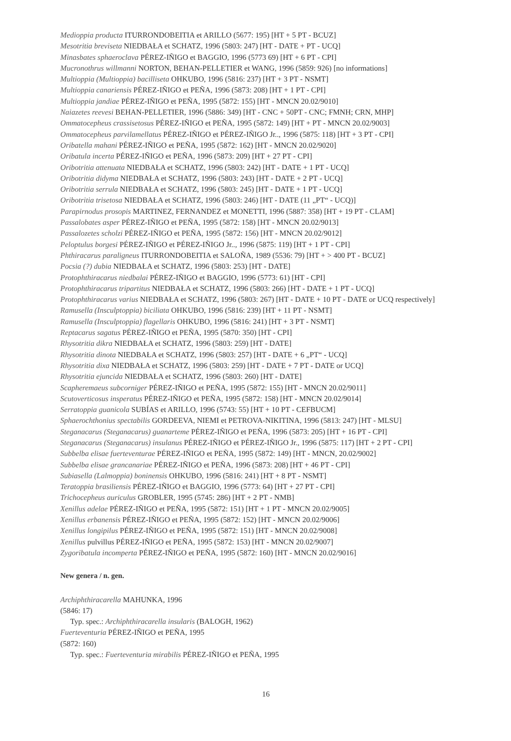Medioppia producta ITURRONDOBEITIA et ARILLO (5677: 195) [HT + 5 PT - BCUZ]
Mesotritia breviseta NIEDBAŁA et SCHATZ, 1996 (5803: 247) [HT - DATE + PT - UCQ]
Minasbates sphaeroclava PÉREZ-IÑIGO et BAGGIO, 1996 (5773 69) [HT + 6 PT - CPI]
Mucronothrus willmanni NORTON, BEHAN-PELLETIER et WANG, 1996 (5859: 926) [no informations]
Multioppia (Multioppia) bacilliseta OHKUBO, 1996 (5816: 237) [HT + 3 PT - NSMT]
Multioppia canariensis PÉREZ-IÑIGO et PEÑA, 1996 (5873: 208) [HT + 1 PT - CPI]
Multioppia jandiae PÉREZ-IÑIGO et PEÑA, 1995 (5872: 155) [HT - MNCN 20.02/9010]
Naiazetes reevesi BEHAN-PELLETIER, 1996 (5886: 349) [HT - CNC + 50PT - CNC; FMNH; CRN, MHP]
Ommatocepheus crassisetosus PÉREZ-IÑIGO et PEÑA, 1995 (5872: 149) [HT + PT - MNCN 20.02/9003]
Ommatocepheus parvilamellatus PÉREZ-IÑIGO et PÉREZ-IÑIGO Jr.., 1996 (5875: 118) [HT + 3 PT - CPI]
Oribatella mahani PÉREZ-IÑIGO et PEÑA, 1995 (5872: 162) [HT - MNCN 20.02/9020]
Oribatula incerta PÉREZ-IÑIGO et PEÑA, 1996 (5873: 209) [HT + 27 PT - CPI]
Oribotritia attenuata NIEDBAŁA et SCHATZ, 1996 (5803: 242) [HT - DATE + 1 PT - UCQ]
Oribotritia didyma NIEDBAŁA et SCHATZ, 1996 (5803: 243) [HT - DATE + 2 PT - UCQ]
Oribotritia serrula NIEDBAŁA et SCHATZ, 1996 (5803: 245) [HT - DATE + 1 PT - UCQ]
Oribotritia trisetosa NIEDBAŁA et SCHATZ, 1996 (5803: 246) [HT - DATE (11 „PT“ - UCQ)]
Parapirnodus prosopis MARTINEZ, FERNANDEZ et MONETTI, 1996 (5887: 358) [HT + 19 PT - CLAM]
Passalobates asper PÉREZ-IÑIGO et PEÑA, 1995 (5872: 158) [HT - MNCN 20.02/9013]
Passalozetes scholzi PÉREZ-IÑIGO et PEÑA, 1995 (5872: 156) [HT - MNCN 20.02/9012]
Peloptulus borgesi PÉREZ-IÑIGO et PÉREZ-IÑIGO Jr.., 1996 (5875: 119) [HT + 1 PT - CPI]
Phthiracarus paraligneus ITURRONDOBEITIA et SALOÑA, 1989 (5536: 79) [HT + > 400 PT - BCUZ]
Pocsia (?) dubia NIEDBAŁA et SCHATZ, 1996 (5803: 253) [HT - DATE]
Protophthiracarus niedbalai PÉREZ-IÑIGO et BAGGIO, 1996 (5773: 61) [HT - CPI]
Protophthiracarus tripartitus NIEDBAŁA et SCHATZ, 1996 (5803: 266) [HT - DATE + 1 PT - UCQ]
Protophthiracarus varius NIEDBAŁA et SCHATZ, 1996 (5803: 267) [HT - DATE + 10 PT - DATE or UCQ respectively]
Ramusella (Insculptoppia) biciliata OHKUBO, 1996 (5816: 239) [HT + 11 PT - NSMT]
Ramusella (Insculptoppia) flagellaris OHKUBO, 1996 (5816: 241) [HT + 3 PT - NSMT]
Reptacarus sagatus PÉREZ-IÑIGO et PEÑA, 1995 (5870: 350) [HT - CPI]
Rhysotritia dikra NIEDBAŁA et SCHATZ, 1996 (5803: 259) [HT - DATE]
Rhysotritia dinota NIEDBAŁA et SCHATZ, 1996 (5803: 257) [HT - DATE + 6 „PT“ - UCQ]
Rhysotritia dixa NIEDBAŁA et SCHATZ, 1996 (5803: 259) [HT - DATE + 7 PT - DATE or UCQ]
Rhysotritia ejuncida NIEDBAŁA et SCHATZ, 1996 (5803: 260) [HT - DATE]
Scapheremaeus subcorniger PÉREZ-IÑIGO et PEÑA, 1995 (5872: 155) [HT - MNCN 20.02/9011]
Scutoverticosus insperatus PÉREZ-IÑIGO et PEÑA, 1995 (5872: 158) [HT - MNCN 20.02/9014]
Serratoppia guanicola SUBÍAS et ARILLO, 1996 (5743: 55) [HT + 10 PT - CEFBUCM]
Sphaerochthonius spectabilis GORDEEVA, NIEMI et PETROVA-NIKITINA, 1996 (5813: 247) [HT - MLSU]
Steganacarus (Steganacarus) guanarteme PÉREZ-IÑIGO et PEÑA, 1996 (5873: 205) [HT + 16 PT - CPI]
Steganacarus (Steganacarus) insulanus PÉREZ-IÑIGO et PÉREZ-IÑIGO Jr., 1996 (5875: 117) [HT + 2 PT - CPI]
Subbelba elisae fuerteventurae PÉREZ-IÑIGO et PEÑA, 1995 (5872: 149) [HT - MNCN, 20.02/9002]
Subbelba elisae grancanariae PÉREZ-IÑIGO et PEÑA, 1996 (5873: 208) [HT + 46 PT - CPI]
Subiasella (Lalmoppia) boninensis OHKUBO, 1996 (5816: 241) [HT + 8 PT - NSMT]
Teratoppia brasiliensis PÉREZ-IÑIGO et BAGGIO, 1996 (5773: 64) [HT + 27 PT - CPI]
Trichocepheus auriculus GROBLER, 1995 (5745: 286) [HT + 2 PT - NMB]
Xenillus adelae PÉREZ-IÑIGO et PEÑA, 1995 (5872: 151) [HT + 1 PT - MNCN 20.02/9005]
Xenillus erbanensis PÉREZ-IÑIGO et PEÑA, 1995 (5872: 152) [HT - MNCN 20.02/9006]
Xenillus longipilus PÉREZ-IÑIGO et PEÑA, 1995 (5872: 151) [HT - MNCN 20.02/9008]
Xenillus pulvillus PÉREZ-IÑIGO et PEÑA, 1995 (5872: 153) [HT - MNCN 20.02/9007]
Zygoribatula incomperta PÉREZ-IÑIGO et PEÑA, 1995 (5872: 160) [HT - MNCN 20.02/9016]
New genera / n. gen.
Archiphthiracarella MAHUNKA, 1996
(5846: 17)
Typ. spec.: Archiphthiracarella insularis (BALOGH, 1962)
Fuerteventuria PÉREZ-IÑIGO et PEÑA, 1995
(5872: 160)
Typ. spec.: Fuerteventuria mirabilis PÉREZ-IÑIGO et PEÑA, 1995
16